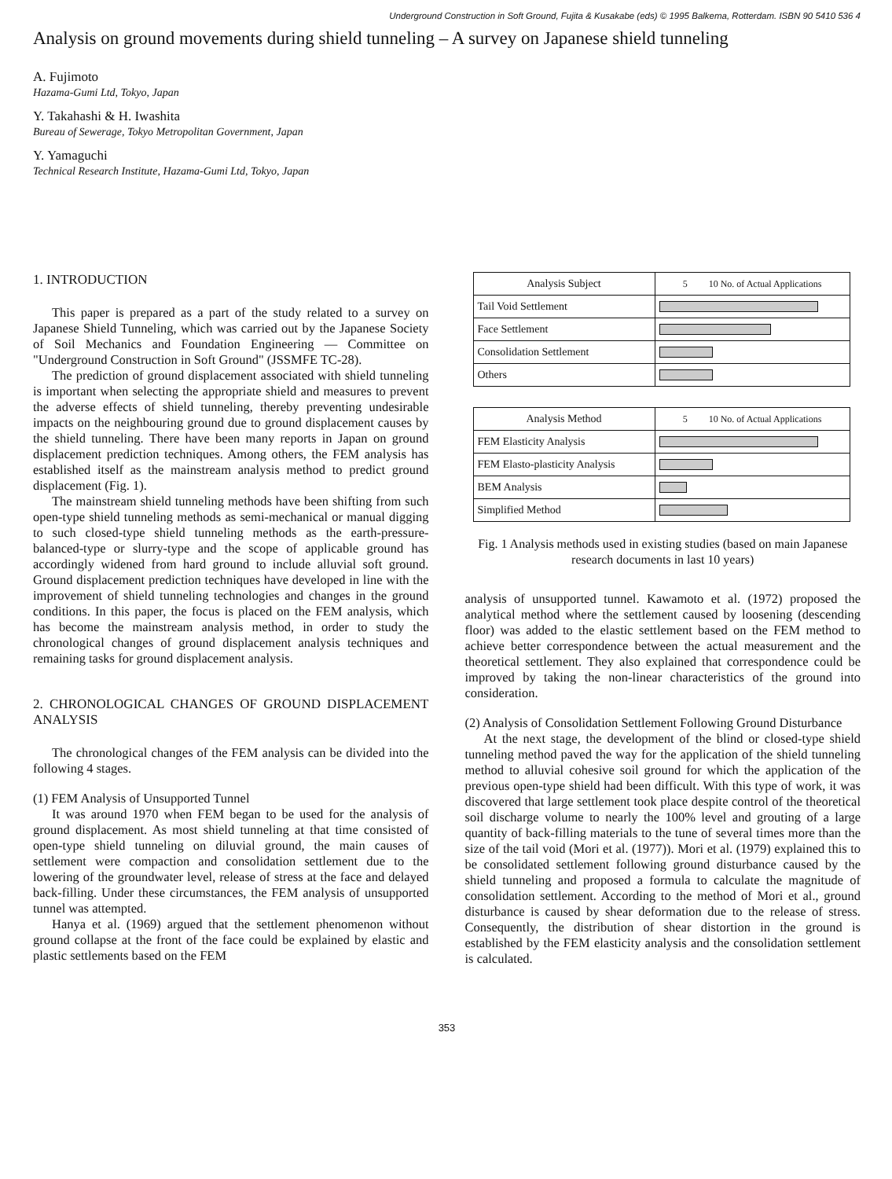Underground Construction in Soft Ground, Fujita & Kusakabe (eds) © 1995 Balkema, Rotterdam. ISBN 90 5410 536 4
Analysis on ground movements during shield tunneling – A survey on Japanese shield tunneling
A. Fujimoto
Hazama-Gumi Ltd, Tokyo, Japan
Y. Takahashi & H. Iwashita
Bureau of Sewerage, Tokyo Metropolitan Government, Japan
Y. Yamaguchi
Technical Research Institute, Hazama-Gumi Ltd, Tokyo, Japan
1. INTRODUCTION
This paper is prepared as a part of the study related to a survey on Japanese Shield Tunneling, which was carried out by the Japanese Society of Soil Mechanics and Foundation Engineering — Committee on "Underground Construction in Soft Ground" (JSSMFE TC-28).
The prediction of ground displacement associated with shield tunneling is important when selecting the appropriate shield and measures to prevent the adverse effects of shield tunneling, thereby preventing undesirable impacts on the neighbouring ground due to ground displacement causes by the shield tunneling. There have been many reports in Japan on ground displacement prediction techniques. Among others, the FEM analysis has established itself as the mainstream analysis method to predict ground displacement (Fig. 1).
The mainstream shield tunneling methods have been shifting from such open-type shield tunneling methods as semi-mechanical or manual digging to such closed-type shield tunneling methods as the earth-pressure-balanced-type or slurry-type and the scope of applicable ground has accordingly widened from hard ground to include alluvial soft ground. Ground displacement prediction techniques have developed in line with the improvement of shield tunneling technologies and changes in the ground conditions. In this paper, the focus is placed on the FEM analysis, which has become the mainstream analysis method, in order to study the chronological changes of ground displacement analysis techniques and remaining tasks for ground displacement analysis.
2. CHRONOLOGICAL CHANGES OF GROUND DISPLACEMENT ANALYSIS
The chronological changes of the FEM analysis can be divided into the following 4 stages.
(1) FEM Analysis of Unsupported Tunnel
It was around 1970 when FEM began to be used for the analysis of ground displacement. As most shield tunneling at that time consisted of open-type shield tunneling on diluvial ground, the main causes of settlement were compaction and consolidation settlement due to the lowering of the groundwater level, release of stress at the face and delayed back-filling. Under these circumstances, the FEM analysis of unsupported tunnel was attempted.
Hanya et al. (1969) argued that the settlement phenomenon without ground collapse at the front of the face could be explained by elastic and plastic settlements based on the FEM
| Analysis Subject | 5 10 No. of Actual Applications |
| --- | --- |
| Tail Void Settlement | |
| Face Settlement | |
| Consolidation Settlement | |
| Others | |
| Analysis Method | 5 10 No. of Actual Applications |
| --- | --- |
| FEM Elasticity Analysis | |
| FEM Elasto-plasticity Analysis | |
| BEM Analysis | |
| Simplified Method | |
Fig. 1 Analysis methods used in existing studies (based on main Japanese research documents in last 10 years)
analysis of unsupported tunnel. Kawamoto et al. (1972) proposed the analytical method where the settlement caused by loosening (descending floor) was added to the elastic settlement based on the FEM method to achieve better correspondence between the actual measurement and the theoretical settlement. They also explained that correspondence could be improved by taking the non-linear characteristics of the ground into consideration.
(2) Analysis of Consolidation Settlement Following Ground Disturbance
At the next stage, the development of the blind or closed-type shield tunneling method paved the way for the application of the shield tunneling method to alluvial cohesive soil ground for which the application of the previous open-type shield had been difficult. With this type of work, it was discovered that large settlement took place despite control of the theoretical soil discharge volume to nearly the 100% level and grouting of a large quantity of back-filling materials to the tune of several times more than the size of the tail void (Mori et al. (1977)). Mori et al. (1979) explained this to be consolidated settlement following ground disturbance caused by the shield tunneling and proposed a formula to calculate the magnitude of consolidation settlement. According to the method of Mori et al., ground disturbance is caused by shear deformation due to the release of stress. Consequently, the distribution of shear distortion in the ground is established by the FEM elasticity analysis and the consolidation settlement is calculated.
353